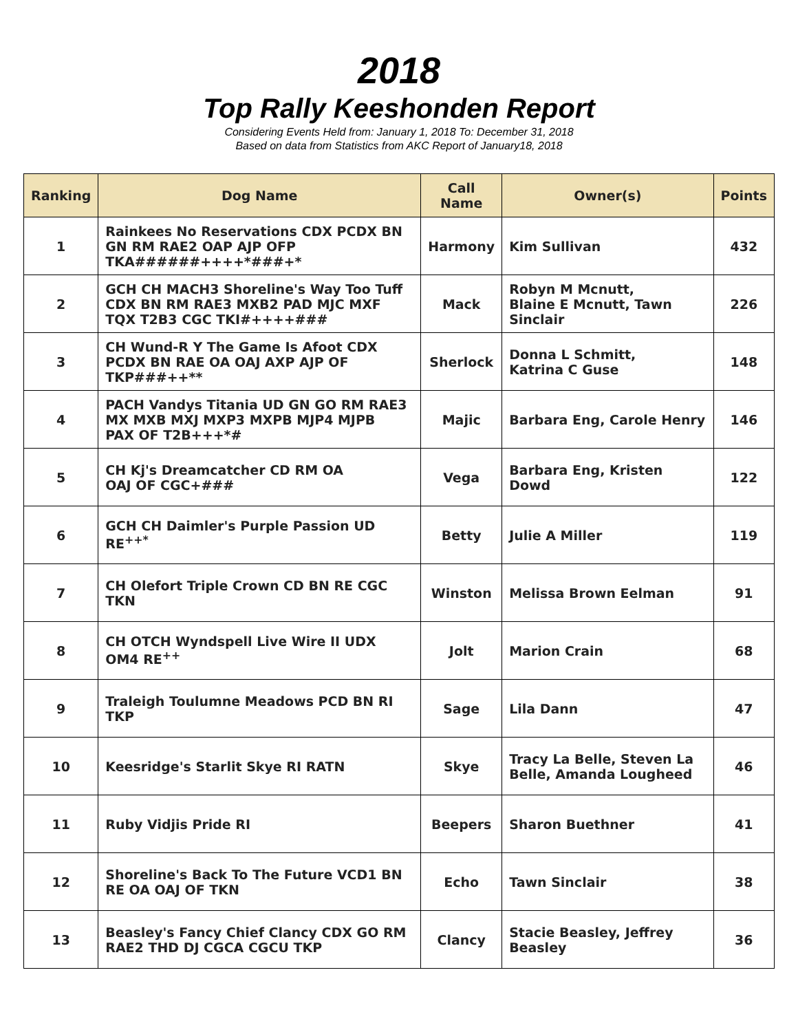2018
Top Rally Keeshonden Report
Considering Events Held from: January 1, 2018 To: December 31, 2018
Based on data from Statistics from AKC Report of January18, 2018
| Ranking | Dog Name | Call Name | Owner(s) | Points |
| --- | --- | --- | --- | --- |
| 1 | Rainkees No Reservations CDX PCDX BN GN RM RAE2 OAP AJP OFP TKA######++++*###+* | Harmony | Kim Sullivan | 432 |
| 2 | GCH CH MACH3 Shoreline's Way Too Tuff CDX BN RM RAE3 MXB2 PAD MJC MXF TQX T2B3 CGC TKI#++++### | Mack | Robyn M Mcnutt, Blaine E Mcnutt, Tawn Sinclair | 226 |
| 3 | CH Wund-R Y The Game Is Afoot CDX PCDX BN RAE OA OAJ AXP AJP OF TKP###++** | Sherlock | Donna L Schmitt, Katrina C Guse | 148 |
| 4 | PACH Vandys Titania UD GN GO RM RAE3 MX MXB MXJ MXP3 MXPB MJP4 MJPB PAX OF T2B+++*# | Majic | Barbara Eng, Carole Henry | 146 |
| 5 | CH Kj's Dreamcatcher CD RM OA OAJ OF CGC+### | Vega | Barbara Eng, Kristen Dowd | 122 |
| 6 | GCH CH Daimler's Purple Passion UD RE<sup>++*</sup> | Betty | Julie A Miller | 119 |
| 7 | CH Olefort Triple Crown CD BN RE CGC TKN | Winston | Melissa Brown Eelman | 91 |
| 8 | CH OTCH Wyndspell Live Wire II UDX OM4 RE<sup>++</sup> | Jolt | Marion Crain | 68 |
| 9 | Traleigh Toulumne Meadows PCD BN RI TKP | Sage | Lila Dann | 47 |
| 10 | Keesridge's Starlit Skye RI RATN | Skye | Tracy La Belle, Steven La Belle, Amanda Lougheed | 46 |
| 11 | Ruby Vidjis Pride RI | Beepers | Sharon Buethner | 41 |
| 12 | Shoreline's Back To The Future VCD1 BN RE OA OAJ OF TKN | Echo | Tawn Sinclair | 38 |
| 13 | Beasley's Fancy Chief Clancy CDX GO RM RAE2 THD DJ CGCA CGCU TKP | Clancy | Stacie Beasley, Jeffrey Beasley | 36 |